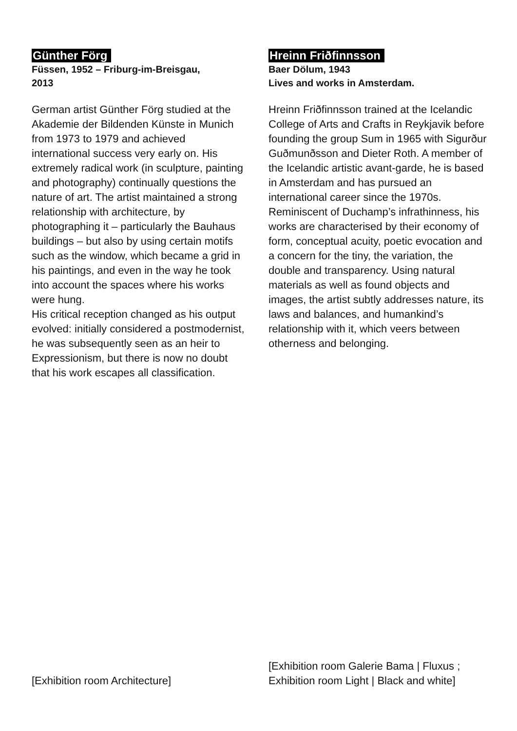Günther Förg
Füssen, 1952 – Friburg-im-Breisgau,
2013
German artist Günther Förg studied at the Akademie der Bildenden Künste in Munich from 1973 to 1979 and achieved international success very early on. His extremely radical work (in sculpture, painting and photography) continually questions the nature of art. The artist maintained a strong relationship with architecture, by photographing it – particularly the Bauhaus buildings – but also by using certain motifs such as the window, which became a grid in his paintings, and even in the way he took into account the spaces where his works were hung.
His critical reception changed as his output evolved: initially considered a postmodernist, he was subsequently seen as an heir to Expressionism, but there is now no doubt that his work escapes all classification.
Hreinn Friðfinnsson
Baer Dölum, 1943
Lives and works in Amsterdam.
Hreinn Friðfinnsson trained at the Icelandic College of Arts and Crafts in Reykjavik before founding the group Sum in 1965 with Sigurður Guðmunðsson and Dieter Roth. A member of the Icelandic artistic avant-garde, he is based in Amsterdam and has pursued an international career since the 1970s. Reminiscent of Duchamp’s infrathinness, his works are characterised by their economy of form, conceptual acuity, poetic evocation and a concern for the tiny, the variation, the double and transparency. Using natural materials as well as found objects and images, the artist subtly addresses nature, its laws and balances, and humankind’s relationship with it, which veers between otherness and belonging.
[Exhibition room Architecture]
[Exhibition room Galerie Bama | Fluxus ;
Exhibition room Light | Black and white]